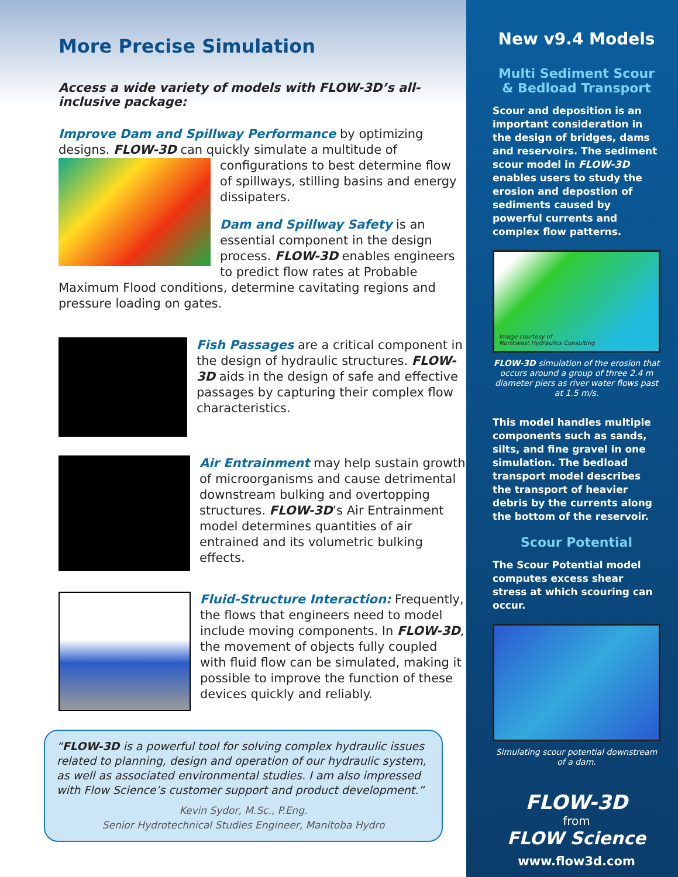More Precise Simulation
Access a wide variety of models with FLOW-3D’s all-inclusive package:
Improve Dam and Spillway Performance by optimizing designs. FLOW-3D can quickly simulate a multitude of configurations to best determine flow of spillways, stilling basins and energy dissipaters.
Dam and Spillway Safety is an essential component in the design process. FLOW-3D enables engineers to predict flow rates at Probable Maximum Flood conditions, determine cavitating regions and pressure loading on gates.
Fish Passages are a critical component in the design of hydraulic structures. FLOW-3D aids in the design of safe and effective passages by capturing their complex flow characteristics.
Air Entrainment may help sustain growth of microorganisms and cause detrimental downstream bulking and overtopping structures. FLOW-3D’s Air Entrainment model determines quantities of air entrained and its volumetric bulking effects.
Fluid-Structure Interaction: Frequently, the flows that engineers need to model include moving components. In FLOW-3D, the movement of objects fully coupled with fluid flow can be simulated, making it possible to improve the function of these devices quickly and reliably.
“FLOW-3D is a powerful tool for solving complex hydraulic issues related to planning, design and operation of our hydraulic system, as well as associated environmental studies. I am also impressed with Flow Science’s customer support and product development.”
Kevin Sydor, M.Sc., P.Eng.
Senior Hydrotechnical Studies Engineer, Manitoba Hydro
New v9.4 Models
Multi Sediment Scour & Bedload Transport
Scour and deposition is an important consideration in the design of bridges, dams and reservoirs. The sediment scour model in FLOW-3D enables users to study the erosion and depostion of sediments caused by powerful currents and complex flow patterns.
Image courtesy of
Northwest Hydraulics Consulting
FLOW-3D simulation of the erosion that occurs around a group of three 2.4 m diameter piers as river water flows past at 1.5 m/s.
This model handles multiple components such as sands, silts, and fine gravel in one simulation. The bedload transport model describes the transport of heavier debris by the currents along the bottom of the reservoir.
Scour Potential
The Scour Potential model computes excess shear stress at which scouring can occur.
Simulating scour potential downstream of a dam.
FLOW-3D
from
FLOW Science
www.flow3d.com